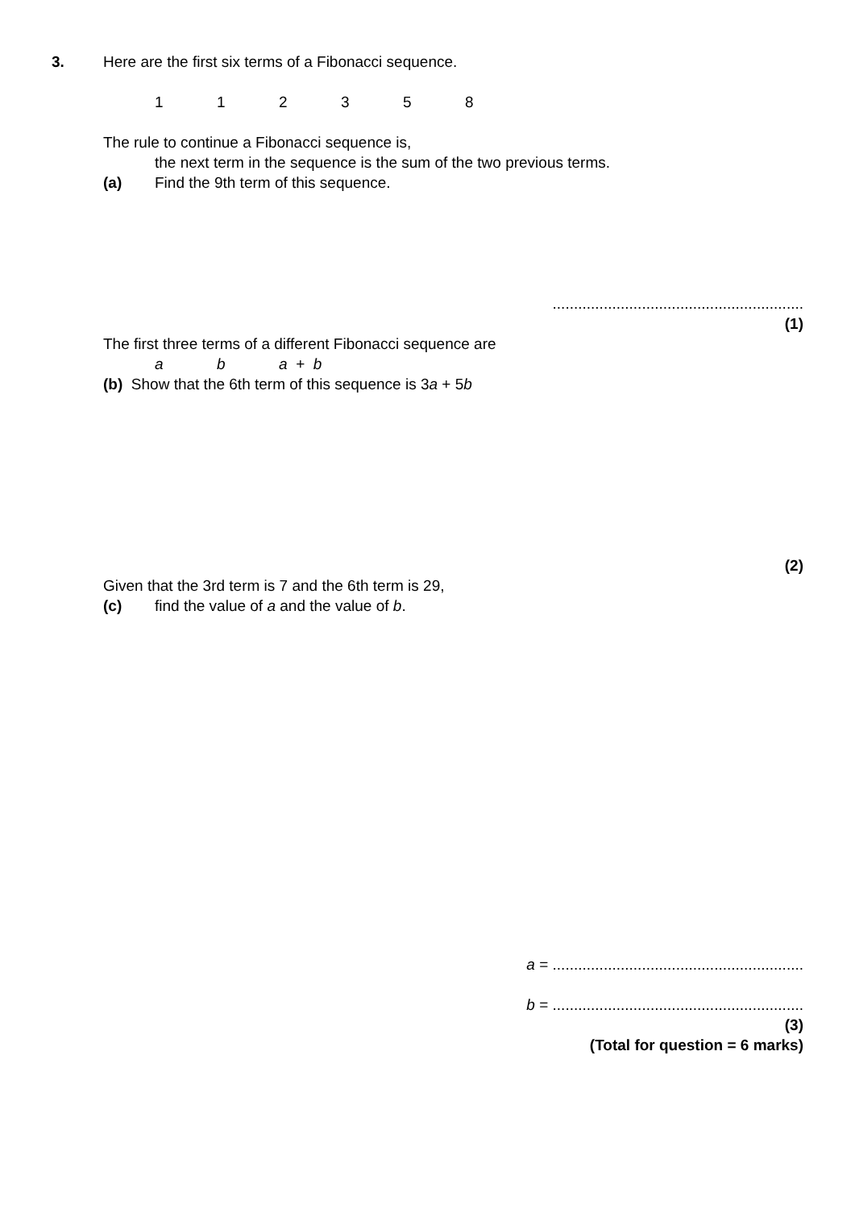3. Here are the first six terms of a Fibonacci sequence.
112358
The rule to continue a Fibonacci sequence is,
the next term in the sequence is the sum of the two previous terms.
(a) Find the 9th term of this sequence.
...........................................................
(1)
The first three terms of a different Fibonacci sequence are
ab a + b
(b) Show that the 6th term of this sequence is 3a + 5b
(2)
Given that the 3rd term is 7 and the 6th term is 29,
(c) find the value of a and the value of b.
a = ...........................................................
b = ...........................................................
(3)
(Total for question = 6 marks)